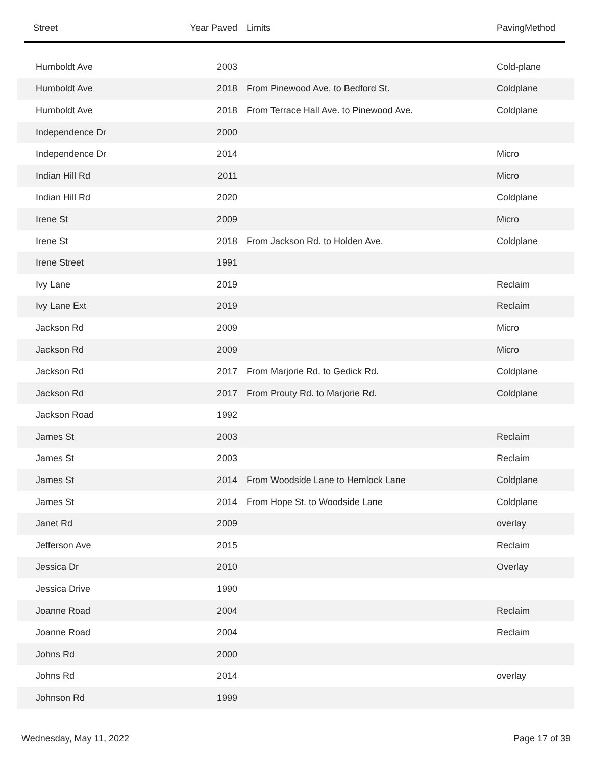| Street | Year Paved | Limits | PavingMethod |
| --- | --- | --- | --- |
| Humboldt Ave | 2003 | | Cold-plane |
| Humboldt Ave | 2018 | From Pinewood Ave. to Bedford St. | Coldplane |
| Humboldt Ave | 2018 | From Terrace Hall Ave. to Pinewood Ave. | Coldplane |
| Independence Dr | 2000 | | |
| Independence Dr | 2014 | | Micro |
| Indian Hill Rd | 2011 | | Micro |
| Indian Hill Rd | 2020 | | Coldplane |
| Irene St | 2009 | | Micro |
| Irene St | 2018 | From Jackson Rd. to Holden Ave. | Coldplane |
| Irene Street | 1991 | | |
| Ivy Lane | 2019 | | Reclaim |
| Ivy Lane Ext | 2019 | | Reclaim |
| Jackson Rd | 2009 | | Micro |
| Jackson Rd | 2009 | | Micro |
| Jackson Rd | 2017 | From Marjorie Rd. to Gedick Rd. | Coldplane |
| Jackson Rd | 2017 | From Prouty Rd. to Marjorie Rd. | Coldplane |
| Jackson Road | 1992 | | |
| James St | 2003 | | Reclaim |
| James St | 2003 | | Reclaim |
| James St | 2014 | From Woodside Lane to Hemlock Lane | Coldplane |
| James St | 2014 | From Hope St. to Woodside Lane | Coldplane |
| Janet Rd | 2009 | | overlay |
| Jefferson Ave | 2015 | | Reclaim |
| Jessica Dr | 2010 | | Overlay |
| Jessica Drive | 1990 | | |
| Joanne Road | 2004 | | Reclaim |
| Joanne Road | 2004 | | Reclaim |
| Johns Rd | 2000 | | |
| Johns Rd | 2014 | | overlay |
| Johnson Rd | 1999 | | |
Wednesday, May 11, 2022 Page 17 of 39